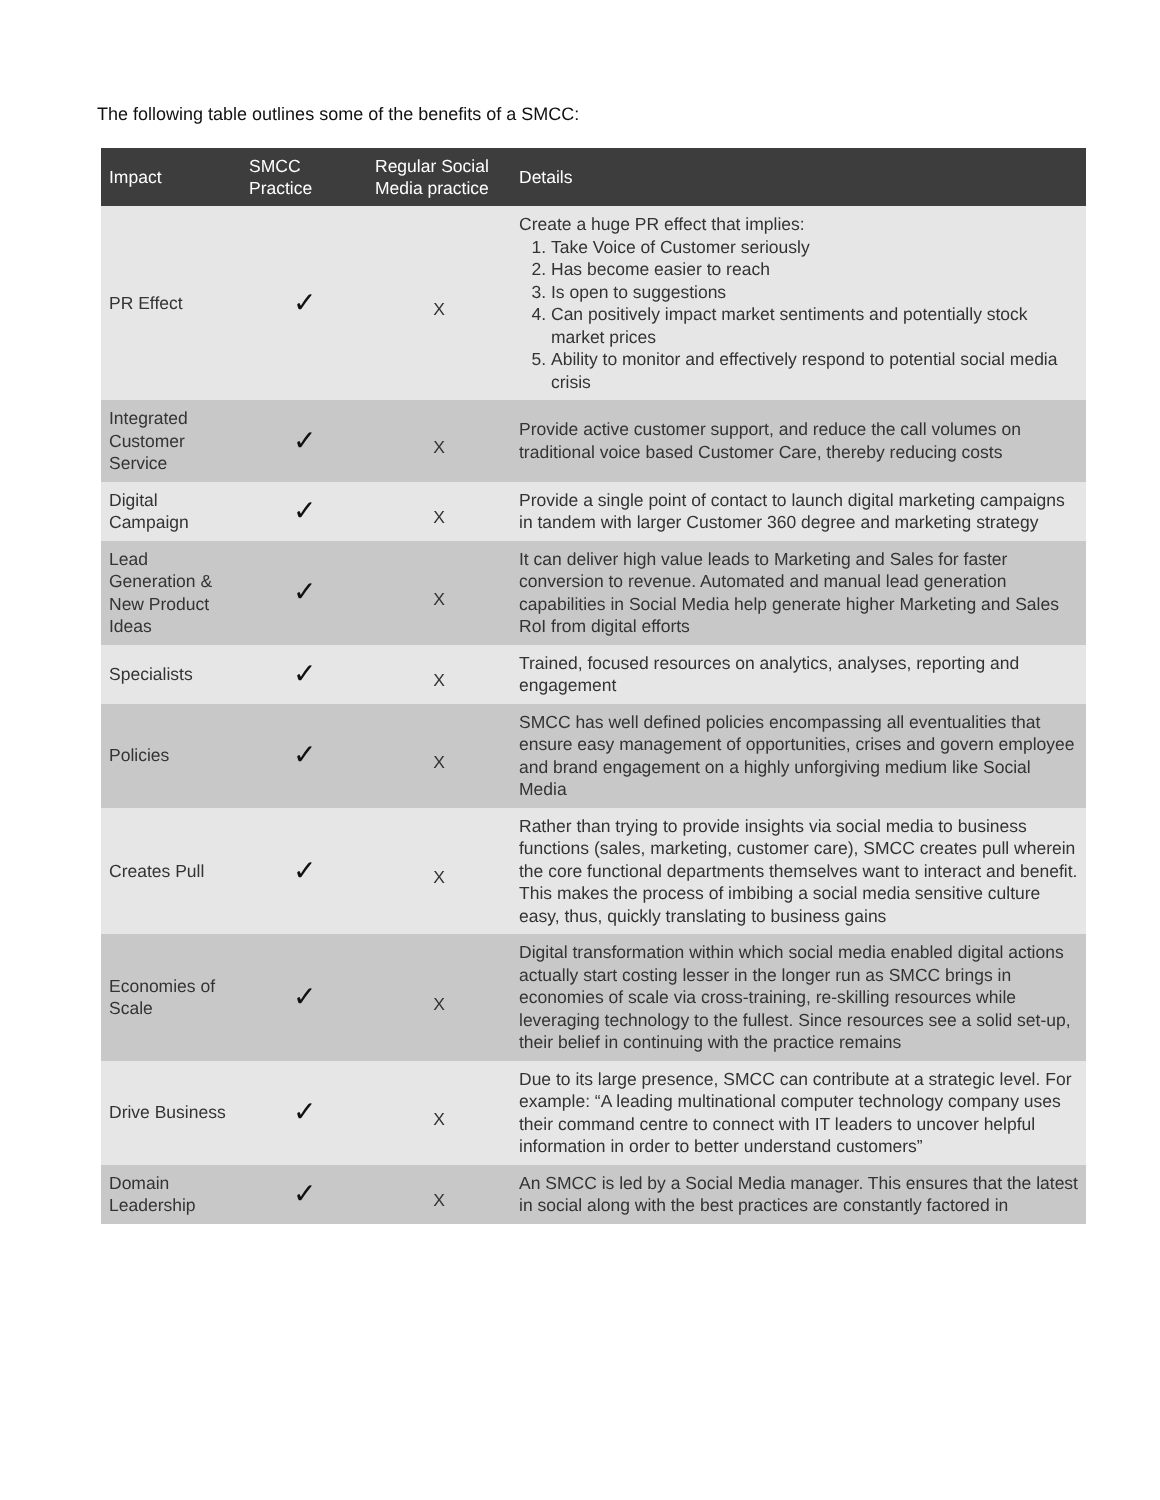The following table outlines some of the benefits of a SMCC:
| Impact | SMCC Practice | Regular Social Media practice | Details |
| --- | --- | --- | --- |
| PR Effect | ✓ | X | Create a huge PR effect that implies: 1. Take Voice of Customer seriously 2. Has become easier to reach 3. Is open to suggestions 4. Can positively impact market sentiments and potentially stock market prices 5. Ability to monitor and effectively respond to potential social media crisis |
| Integrated Customer Service | ✓ | X | Provide active customer support, and reduce the call volumes on traditional voice based Customer Care, thereby reducing costs |
| Digital Campaign | ✓ | X | Provide a single point of contact to launch digital marketing campaigns in tandem with larger Customer 360 degree and marketing strategy |
| Lead Generation & New Product Ideas | ✓ | X | It can deliver high value leads to Marketing and Sales for faster conversion to revenue. Automated and manual lead generation capabilities in Social Media help generate higher Marketing and Sales RoI from digital efforts |
| Specialists | ✓ | X | Trained, focused resources on analytics, analyses, reporting and engagement |
| Policies | ✓ | X | SMCC has well defined policies encompassing all eventualities that ensure easy management of opportunities, crises and govern employee and brand engagement on a highly unforgiving medium like Social Media |
| Creates Pull | ✓ | X | Rather than trying to provide insights via social media to business functions (sales, marketing, customer care), SMCC creates pull wherein the core functional departments themselves want to interact and benefit. This makes the process of imbibing a social media sensitive culture easy, thus, quickly translating to business gains |
| Economies of Scale | ✓ | X | Digital transformation within which social media enabled digital actions actually start costing lesser in the longer run as SMCC brings in economies of scale via cross-training, re-skilling resources while leveraging technology to the fullest. Since resources see a solid set-up, their belief in continuing with the practice remains |
| Drive Business | ✓ | X | Due to its large presence, SMCC can contribute at a strategic level. For example: “A leading multinational computer technology company uses their command centre to connect with IT leaders to uncover helpful information in order to better understand customers” |
| Domain Leadership | ✓ | X | An SMCC is led by a Social Media manager. This ensures that the latest in social along with the best practices are constantly factored in |